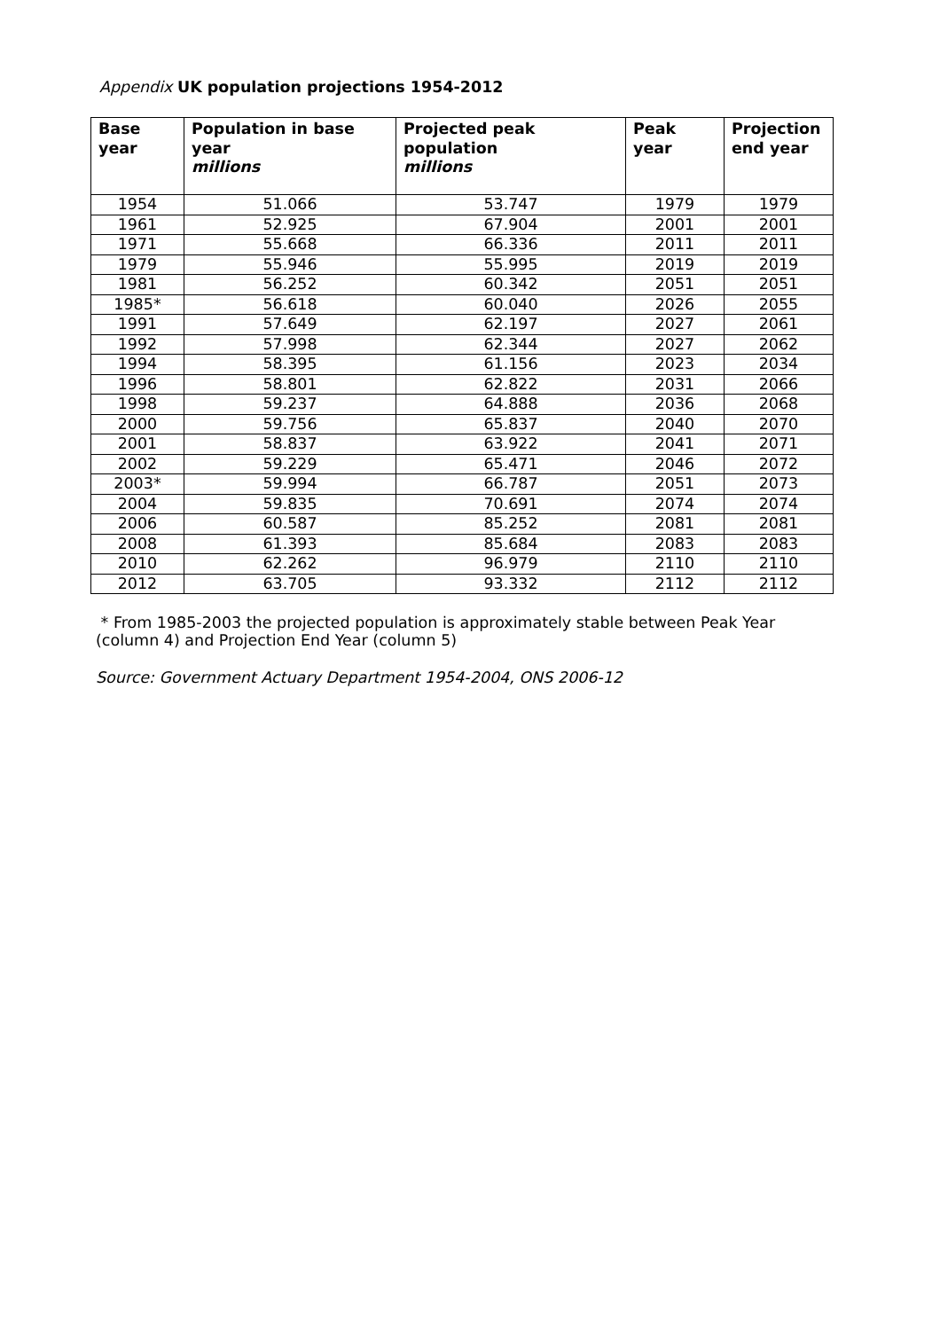Appendix UK population projections 1954-2012
| Base year | Population in base year millions | Projected peak population millions | Peak year | Projection end year |
| --- | --- | --- | --- | --- |
| 1954 | 51.066 | 53.747 | 1979 | 1979 |
| 1961 | 52.925 | 67.904 | 2001 | 2001 |
| 1971 | 55.668 | 66.336 | 2011 | 2011 |
| 1979 | 55.946 | 55.995 | 2019 | 2019 |
| 1981 | 56.252 | 60.342 | 2051 | 2051 |
| 1985* | 56.618 | 60.040 | 2026 | 2055 |
| 1991 | 57.649 | 62.197 | 2027 | 2061 |
| 1992 | 57.998 | 62.344 | 2027 | 2062 |
| 1994 | 58.395 | 61.156 | 2023 | 2034 |
| 1996 | 58.801 | 62.822 | 2031 | 2066 |
| 1998 | 59.237 | 64.888 | 2036 | 2068 |
| 2000 | 59.756 | 65.837 | 2040 | 2070 |
| 2001 | 58.837 | 63.922 | 2041 | 2071 |
| 2002 | 59.229 | 65.471 | 2046 | 2072 |
| 2003* | 59.994 | 66.787 | 2051 | 2073 |
| 2004 | 59.835 | 70.691 | 2074 | 2074 |
| 2006 | 60.587 | 85.252 | 2081 | 2081 |
| 2008 | 61.393 | 85.684 | 2083 | 2083 |
| 2010 | 62.262 | 96.979 | 2110 | 2110 |
| 2012 | 63.705 | 93.332 | 2112 | 2112 |
* From 1985-2003 the projected population is approximately stable between Peak Year (column 4) and Projection End Year (column 5)
Source: Government Actuary Department 1954-2004, ONS 2006-12